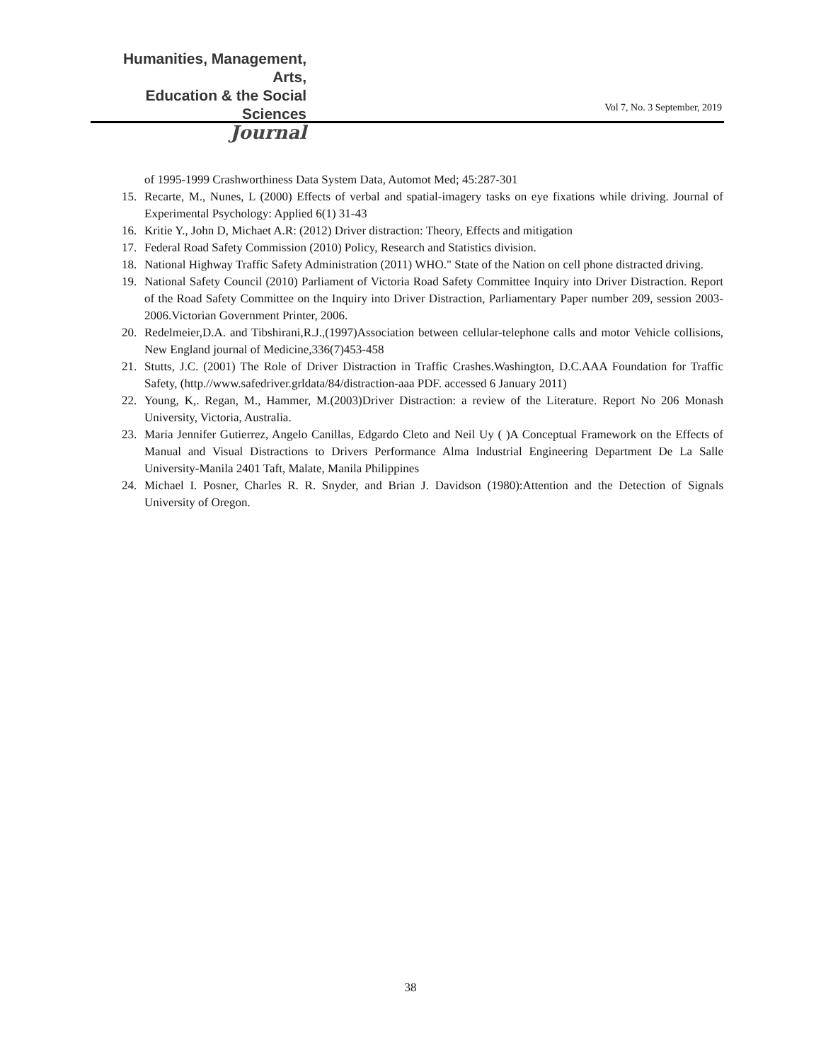Humanities, Management, Arts,
Education & the Social Sciences
Journal
Vol 7, No. 3 September, 2019
of 1995-1999 Crashworthiness Data System Data, Automot Med; 45:287-301
15. Recarte, M., Nunes, L (2000) Effects of verbal and spatial-imagery tasks on eye fixations while driving. Journal of Experimental Psychology: Applied 6(1) 31-43
16. Kritie Y., John D, Michaet A.R: (2012) Driver distraction: Theory, Effects and mitigation
17. Federal Road Safety Commission (2010) Policy, Research and Statistics division.
18. National Highway Traffic Safety Administration (2011) WHO." State of the Nation on cell phone distracted driving.
19. National Safety Council (2010) Parliament of Victoria Road Safety Committee Inquiry into Driver Distraction. Report of the Road Safety Committee on the Inquiry into Driver Distraction, Parliamentary Paper number 209, session 2003-2006.Victorian Government Printer, 2006.
20. Redelmeier,D.A. and Tibshirani,R.J.,(1997)Association between cellular-telephone calls and motor Vehicle collisions, New England journal of Medicine,336(7)453-458
21. Stutts, J.C. (2001) The Role of Driver Distraction in Traffic Crashes.Washington, D.C.AAA Foundation for Traffic Safety, (http.//www.safedriver.grldata/84/distraction-aaa PDF. accessed 6 January 2011)
22. Young, K,. Regan, M., Hammer, M.(2003)Driver Distraction: a review of the Literature. Report No 206 Monash University, Victoria, Australia.
23. Maria Jennifer Gutierrez, Angelo Canillas, Edgardo Cleto and Neil Uy ( )A Conceptual Framework on the Effects of Manual and Visual Distractions to Drivers Performance Alma Industrial Engineering Department De La Salle University-Manila 2401 Taft, Malate, Manila Philippines
24. Michael I. Posner, Charles R. R. Snyder, and Brian J. Davidson (1980):Attention and the Detection of Signals University of Oregon.
38